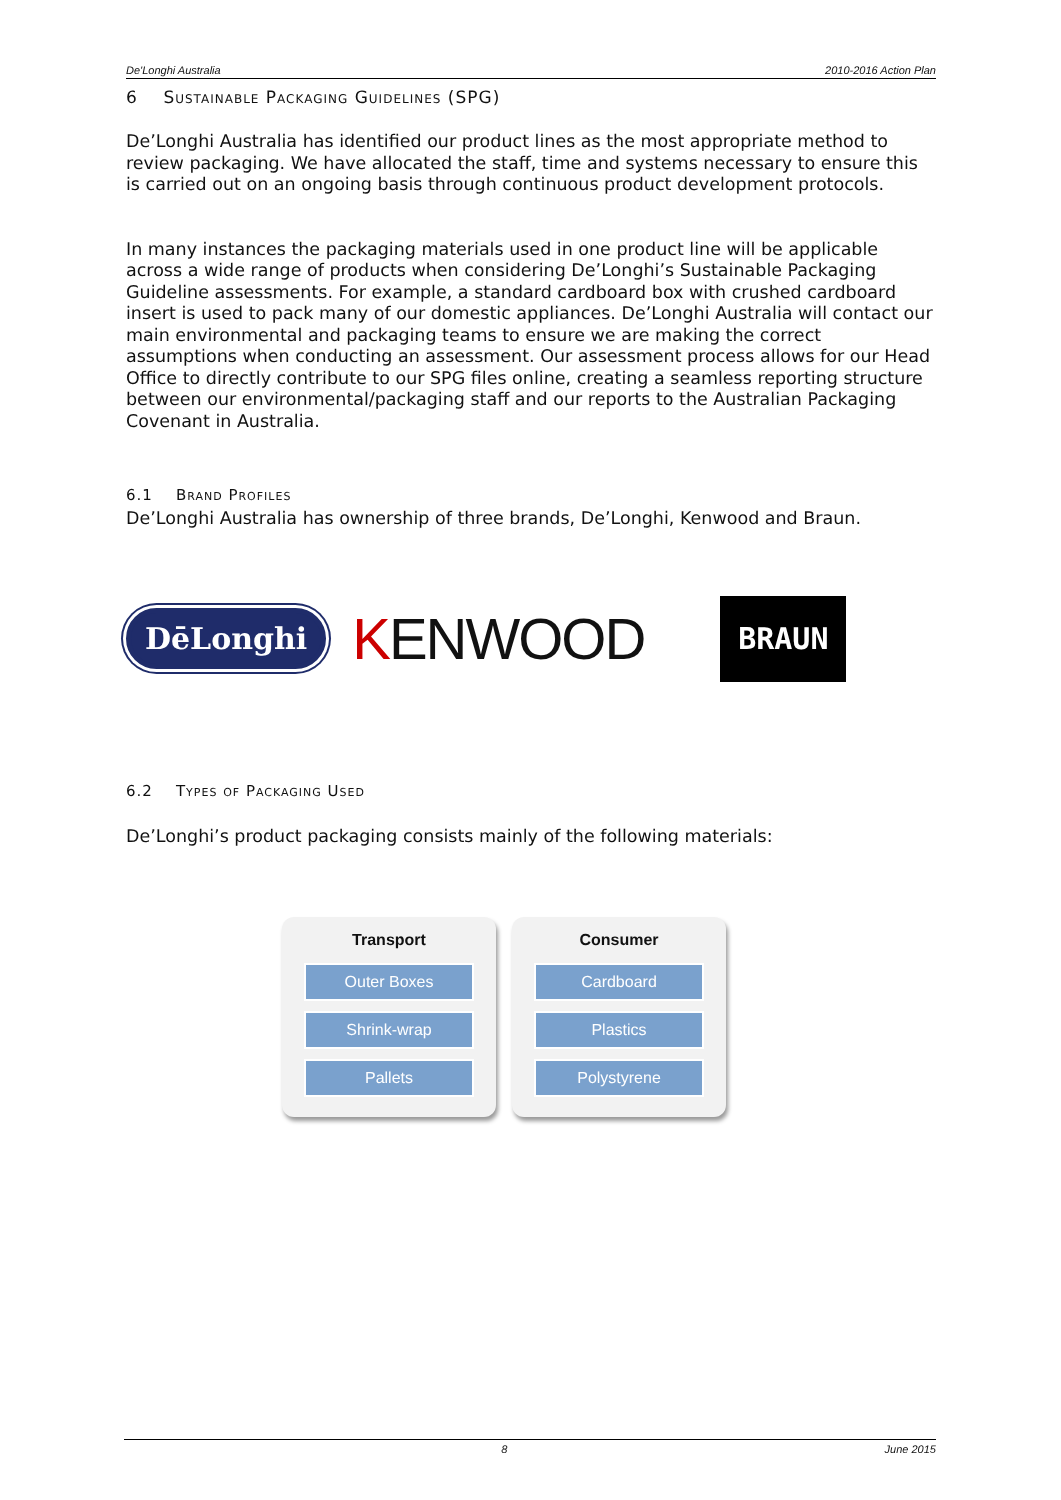De'Longhi Australia 2010-2016 Action Plan
6 Sustainable Packaging Guidelines (SPG)
De’Longhi Australia has identified our product lines as the most appropriate method to review packaging. We have allocated the staff, time and systems necessary to ensure this is carried out on an ongoing basis through continuous product development protocols.
In many instances the packaging materials used in one product line will be applicable across a wide range of products when considering De’Longhi’s Sustainable Packaging Guideline assessments. For example, a standard cardboard box with crushed cardboard insert is used to pack many of our domestic appliances. De’Longhi Australia will contact our main environmental and packaging teams to ensure we are making the correct assumptions when conducting an assessment. Our assessment process allows for our Head Office to directly contribute to our SPG files online, creating a seamless reporting structure between our environmental/packaging staff and our reports to the Australian Packaging Covenant in Australia.
6.1 Brand Profiles
De’Longhi Australia has ownership of three brands, De’Longhi, Kenwood and Braun.
DēLonghi KENWOOD BRAUN
6.2 Types of Packaging Used
De’Longhi’s product packaging consists mainly of the following materials:
Transport
Outer Boxes
Shrink-wrap
Pallets
Consumer
Cardboard
Plastics
Polystyrene
8 June 2015